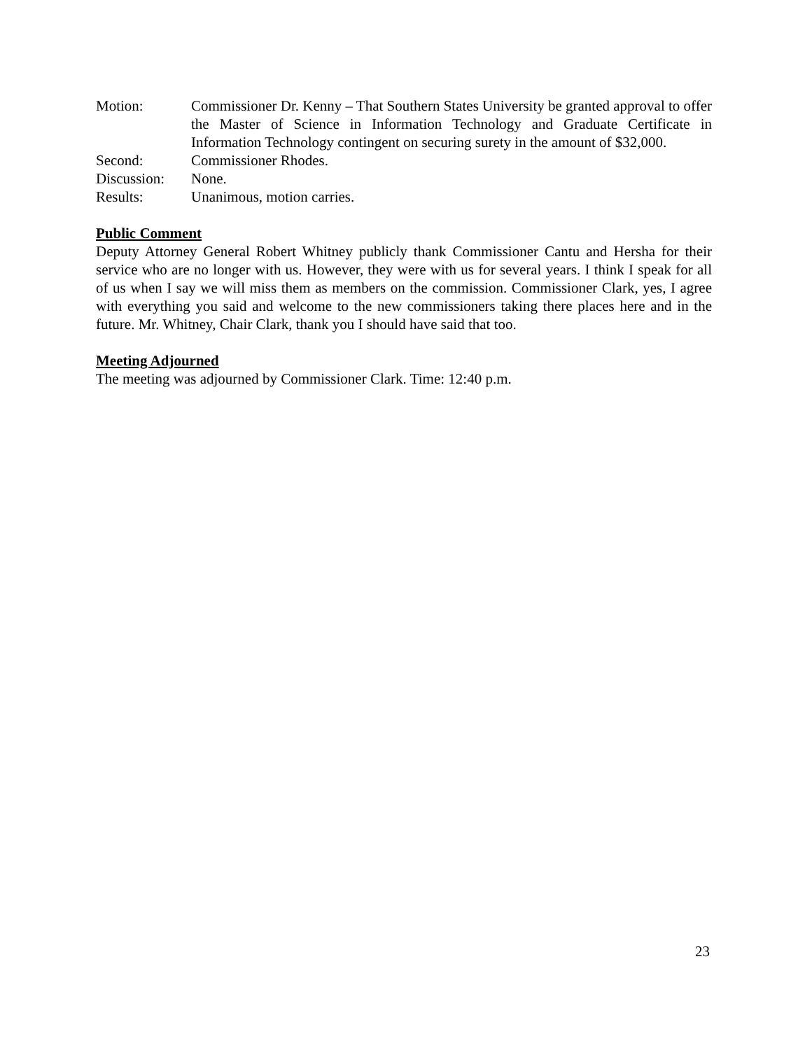Motion: Commissioner Dr. Kenny – That Southern States University be granted approval to offer the Master of Science in Information Technology and Graduate Certificate in Information Technology contingent on securing surety in the amount of $32,000.
Second: Commissioner Rhodes.
Discussion:
None.
Results: Unanimous, motion carries.
Public Comment
Deputy Attorney General Robert Whitney publicly thank Commissioner Cantu and Hersha for their service who are no longer with us. However, they were with us for several years. I think I speak for all of us when I say we will miss them as members on the commission. Commissioner Clark, yes, I agree with everything you said and welcome to the new commissioners taking there places here and in the future. Mr. Whitney, Chair Clark, thank you I should have said that too.
Meeting Adjourned
The meeting was adjourned by Commissioner Clark. Time: 12:40 p.m.
23